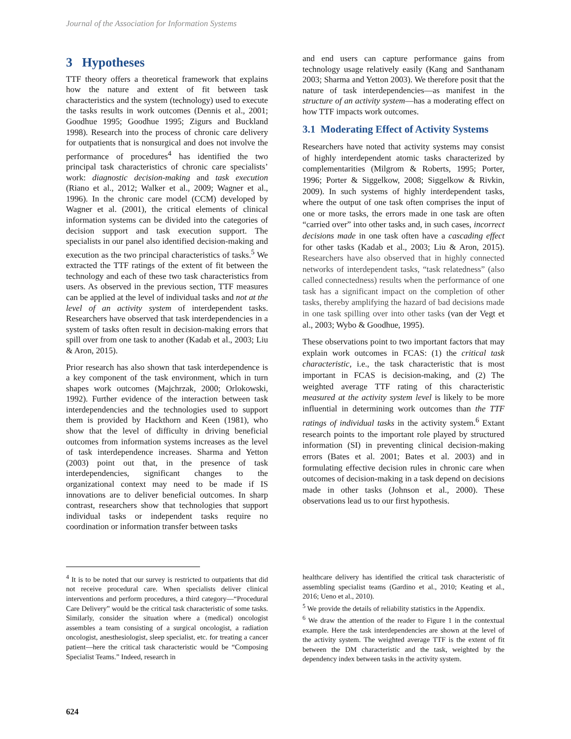Journal of the Association for Information Systems
3 Hypotheses
TTF theory offers a theoretical framework that explains how the nature and extent of fit between task characteristics and the system (technology) used to execute the tasks results in work outcomes (Dennis et al., 2001; Goodhue 1995; Goodhue 1995; Zigurs and Buckland 1998). Research into the process of chronic care delivery for outpatients that is nonsurgical and does not involve the performance of procedures<sup>4</sup> has identified the two principal task characteristics of chronic care specialists’ work: diagnostic decision-making and task execution (Riano et al., 2012; Walker et al., 2009; Wagner et al., 1996). In the chronic care model (CCM) developed by Wagner et al. (2001), the critical elements of clinical information systems can be divided into the categories of decision support and task execution support. The specialists in our panel also identified decision-making and execution as the two principal characteristics of tasks.<sup>5</sup> We extracted the TTF ratings of the extent of fit between the technology and each of these two task characteristics from users. As observed in the previous section, TTF measures can be applied at the level of individual tasks and not at the level of an activity system of interdependent tasks. Researchers have observed that task interdependencies in a system of tasks often result in decision-making errors that spill over from one task to another (Kadab et al., 2003; Liu & Aron, 2015).
Prior research has also shown that task interdependence is a key component of the task environment, which in turn shapes work outcomes (Majchrzak, 2000; Orlokowski, 1992). Further evidence of the interaction between task interdependencies and the technologies used to support them is provided by Hackthorn and Keen (1981), who show that the level of difficulty in driving beneficial outcomes from information systems increases as the level of task interdependence increases. Sharma and Yetton (2003) point out that, in the presence of task interdependencies, significant changes to the organizational context may need to be made if IS innovations are to deliver beneficial outcomes. In sharp contrast, researchers show that technologies that support individual tasks or independent tasks require no coordination or information transfer between tasks
and end users can capture performance gains from technology usage relatively easily (Kang and Santhanam 2003; Sharma and Yetton 2003). We therefore posit that the nature of task interdependencies—as manifest in the structure of an activity system—has a moderating effect on how TTF impacts work outcomes.
3.1 Moderating Effect of Activity Systems
Researchers have noted that activity systems may consist of highly interdependent atomic tasks characterized by complementarities (Milgrom & Roberts, 1995; Porter, 1996; Porter & Siggelkow, 2008; Siggelkow & Rivkin, 2009). In such systems of highly interdependent tasks, where the output of one task often comprises the input of one or more tasks, the errors made in one task are often “carried over” into other tasks and, in such cases, incorrect decisions made in one task often have a cascading effect for other tasks (Kadab et al., 2003; Liu & Aron, 2015). Researchers have also observed that in highly connected networks of interdependent tasks, “task relatedness” (also called connectedness) results when the performance of one task has a significant impact on the completion of other tasks, thereby amplifying the hazard of bad decisions made in one task spilling over into other tasks (van der Vegt et al., 2003; Wybo & Goodhue, 1995).
These observations point to two important factors that may explain work outcomes in FCAS: (1) the critical task characteristic, i.e., the task characteristic that is most important in FCAS is decision-making, and (2) The weighted average TTF rating of this characteristic measured at the activity system level is likely to be more influential in determining work outcomes than the TTF ratings of individual tasks in the activity system.<sup>6</sup> Extant research points to the important role played by structured information (SI) in preventing clinical decision-making errors (Bates et al. 2001; Bates et al. 2003) and in formulating effective decision rules in chronic care when outcomes of decision-making in a task depend on decisions made in other tasks (Johnson et al., 2000). These observations lead us to our first hypothesis.
<sup>4</sup> It is to be noted that our survey is restricted to outpatients that did not receive procedural care. When specialists deliver clinical interventions and perform procedures, a third category—“Procedural Care Delivery” would be the critical task characteristic of some tasks. Similarly, consider the situation where a (medical) oncologist assembles a team consisting of a surgical oncologist, a radiation oncologist, anesthesiologist, sleep specialist, etc. for treating a cancer patient—here the critical task characteristic would be “Composing Specialist Teams.” Indeed, research in
healthcare delivery has identified the critical task characteristic of assembling specialist teams (Gardino et al., 2010; Keating et al., 2016; Ueno et al., 2010).
<sup>5</sup> We provide the details of reliability statistics in the Appendix.
<sup>6</sup> We draw the attention of the reader to Figure 1 in the contextual example. Here the task interdependencies are shown at the level of the activity system. The weighted average TTF is the extent of fit between the DM characteristic and the task, weighted by the dependency index between tasks in the activity system.
624